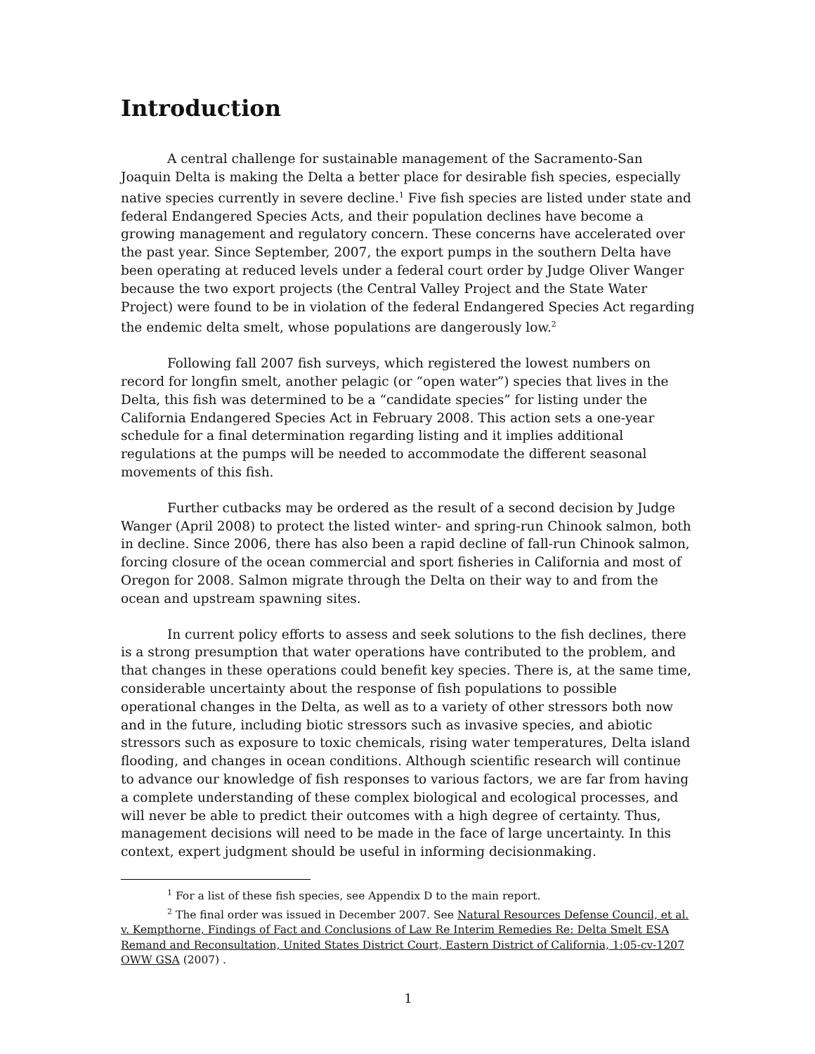Introduction
A central challenge for sustainable management of the Sacramento-San Joaquin Delta is making the Delta a better place for desirable fish species, especially native species currently in severe decline.<sup>1</sup> Five fish species are listed under state and federal Endangered Species Acts, and their population declines have become a growing management and regulatory concern. These concerns have accelerated over the past year. Since September, 2007, the export pumps in the southern Delta have been operating at reduced levels under a federal court order by Judge Oliver Wanger because the two export projects (the Central Valley Project and the State Water Project) were found to be in violation of the federal Endangered Species Act regarding the endemic delta smelt, whose populations are dangerously low.<sup>2</sup>
Following fall 2007 fish surveys, which registered the lowest numbers on record for longfin smelt, another pelagic (or “open water”) species that lives in the Delta, this fish was determined to be a “candidate species” for listing under the California Endangered Species Act in February 2008. This action sets a one-year schedule for a final determination regarding listing and it implies additional regulations at the pumps will be needed to accommodate the different seasonal movements of this fish.
Further cutbacks may be ordered as the result of a second decision by Judge Wanger (April 2008) to protect the listed winter- and spring-run Chinook salmon, both in decline. Since 2006, there has also been a rapid decline of fall-run Chinook salmon, forcing closure of the ocean commercial and sport fisheries in California and most of Oregon for 2008. Salmon migrate through the Delta on their way to and from the ocean and upstream spawning sites.
In current policy efforts to assess and seek solutions to the fish declines, there is a strong presumption that water operations have contributed to the problem, and that changes in these operations could benefit key species. There is, at the same time, considerable uncertainty about the response of fish populations to possible operational changes in the Delta, as well as to a variety of other stressors both now and in the future, including biotic stressors such as invasive species, and abiotic stressors such as exposure to toxic chemicals, rising water temperatures, Delta island flooding, and changes in ocean conditions. Although scientific research will continue to advance our knowledge of fish responses to various factors, we are far from having a complete understanding of these complex biological and ecological processes, and will never be able to predict their outcomes with a high degree of certainty. Thus, management decisions will need to be made in the face of large uncertainty. In this context, expert judgment should be useful in informing decisionmaking.
<sup>1</sup> For a list of these fish species, see Appendix D to the main report.
<sup>2</sup> The final order was issued in December 2007. See Natural Resources Defense Council, et al. v. Kempthorne, Findings of Fact and Conclusions of Law Re Interim Remedies Re: Delta Smelt ESA Remand and Reconsultation, United States District Court, Eastern District of California, 1:05-cv-1207 OWW GSA (2007) .
1